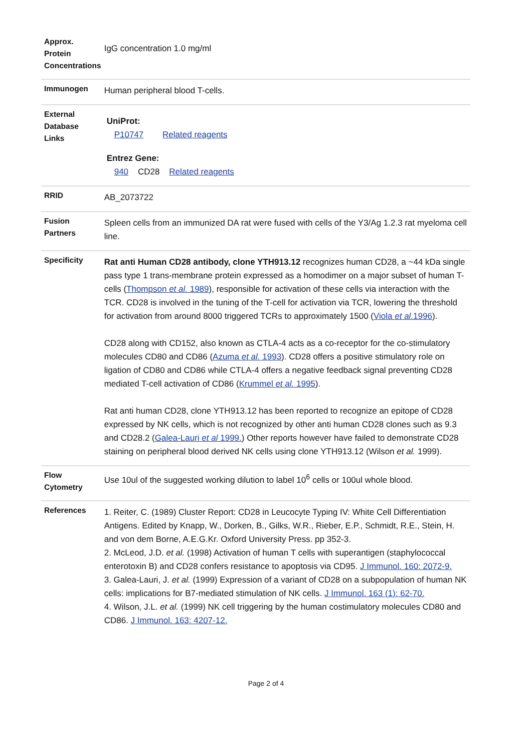| Approx. Protein Concentrations | IgG concentration 1.0 mg/ml |
| Immunogen | Human peripheral blood T-cells. |
| External Database Links | UniProt: P10747 Related reagents Entrez Gene: 940 CD28 Related reagents |
| RRID | AB_2073722 |
| Fusion Partners | Spleen cells from an immunized DA rat were fused with cells of the Y3/Ag 1.2.3 rat myeloma cell line. |
| Specificity | Rat anti Human CD28 antibody, clone YTH913.12 recognizes human CD28, a ~44 kDa single pass type 1 trans-membrane protein expressed as a homodimer on a major subset of human T-cells ( Thompson et al. 1989 ), responsible for activation of these cells via interaction with the TCR. CD28 is involved in the tuning of the T-cell for activation via TCR, lowering the threshold for activation from around 8000 triggered TCRs to approximately 1500 ( Viola et al. 1996 ). CD28 along with CD152, also known as CTLA-4 acts as a co-receptor for the co-stimulatory molecules CD80 and CD86 ( Azuma et al. 1993 ). CD28 offers a positive stimulatory role on ligation of CD80 and CD86 while CTLA-4 offers a negative feedback signal preventing CD28 mediated T-cell activation of CD86 ( Krummel et al. 1995 ). Rat anti human CD28, clone YTH913.12 has been reported to recognize an epitope of CD28 expressed by NK cells, which is not recognized by other anti human CD28 clones such as 9.3 and CD28.2 ( Galea-Lauri et al 1999. ) Other reports however have failed to demonstrate CD28 staining on peripheral blood derived NK cells using clone YTH913.12 (Wilson et al. 1999). |
| Flow Cytometry | Use 10ul of the suggested working dilution to label 10<sup>6</sup> cells or 100ul whole blood. |
| References | 1. Reiter, C. (1989) Cluster Report: CD28 in Leucocyte Typing IV: White Cell Differentiation Antigens. Edited by Knapp, W., Dorken, B., Gilks, W.R., Rieber, E.P., Schmidt, R.E., Stein, H. and von dem Borne, A.E.G.Kr. Oxford University Press. pp 352-3. 2. McLeod, J.D. et al. (1998) Activation of human T cells with superantigen (staphylococcal enterotoxin B) and CD28 confers resistance to apoptosis via CD95. J Immunol. 160: 2072-9. 3. Galea-Lauri, J. et al. (1999) Expression of a variant of CD28 on a subpopulation of human NK cells: implications for B7-mediated stimulation of NK cells. J Immunol. 163 (1): 62-70. 4. Wilson, J.L. et al. (1999) NK cell triggering by the human costimulatory molecules CD80 and CD86. J Immunol. 163: 4207-12. |
Page 2 of 4